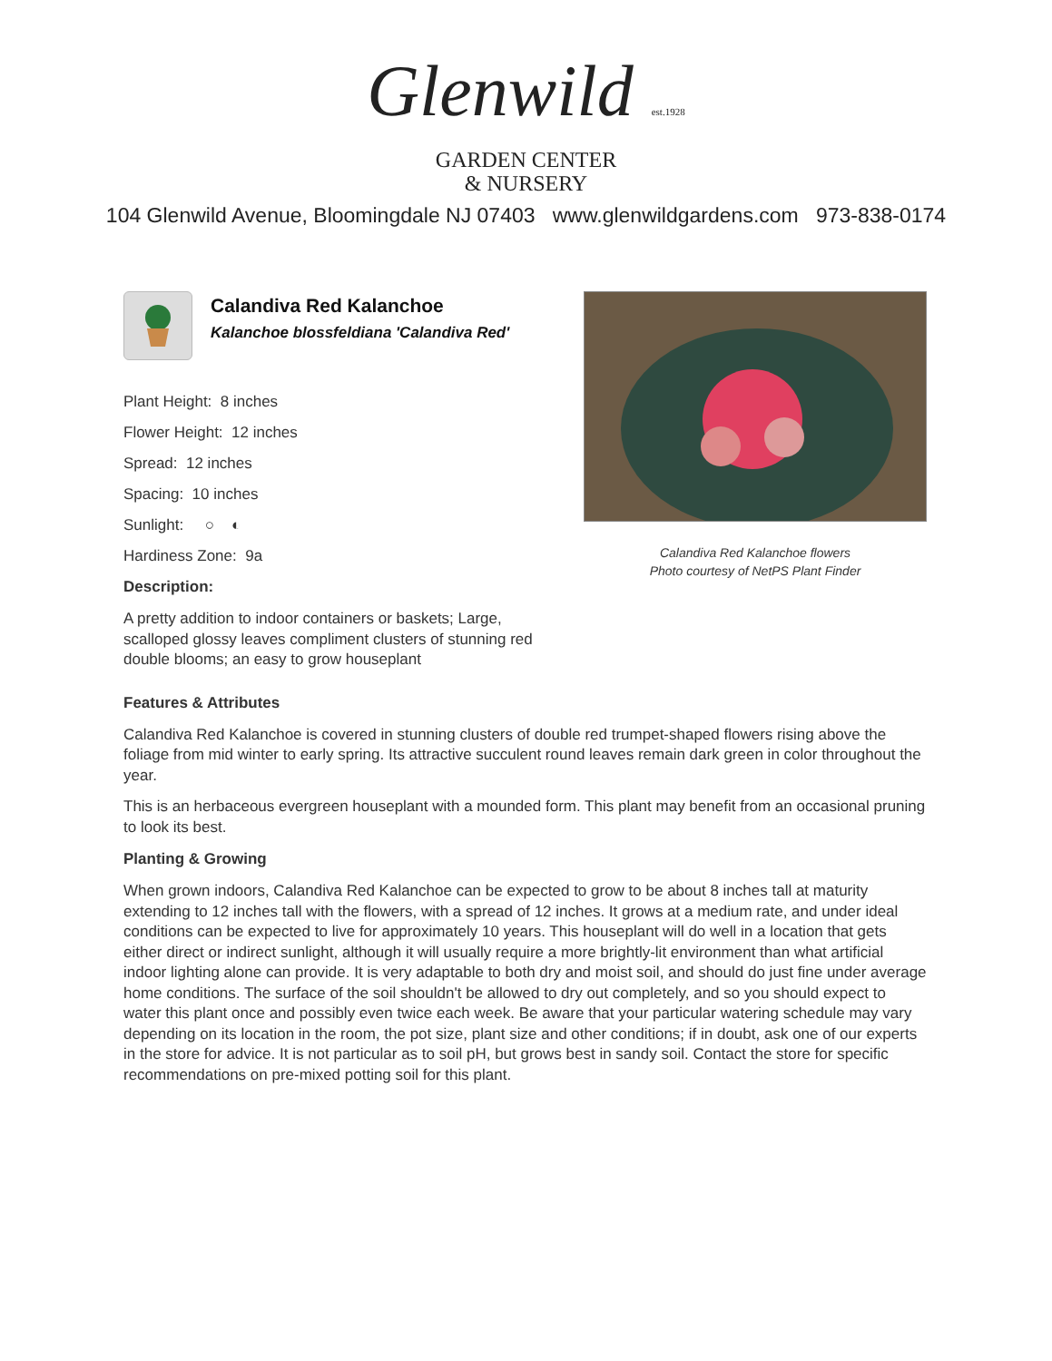Glenwild est.1928
GARDEN CENTER
& NURSERY
104 Glenwild Avenue, Bloomingdale NJ 07403 www.glenwildgardens.com 973-838-0174
Calandiva Red Kalanchoe
Kalanchoe blossfeldiana 'Calandiva Red'
Plant Height: 8 inches
Flower Height: 12 inches
Spread: 12 inches
Spacing: 10 inches
Sunlight: ○ ◐
Hardiness Zone: 9a
Description:
A pretty addition to indoor containers or baskets; Large, scalloped glossy leaves compliment clusters of stunning red double blooms; an easy to grow houseplant
Calandiva Red Kalanchoe flowers
Photo courtesy of NetPS Plant Finder
Features & Attributes
Calandiva Red Kalanchoe is covered in stunning clusters of double red trumpet-shaped flowers rising above the foliage from mid winter to early spring. Its attractive succulent round leaves remain dark green in color throughout the year.
This is an herbaceous evergreen houseplant with a mounded form. This plant may benefit from an occasional pruning to look its best.
Planting & Growing
When grown indoors, Calandiva Red Kalanchoe can be expected to grow to be about 8 inches tall at maturity extending to 12 inches tall with the flowers, with a spread of 12 inches. It grows at a medium rate, and under ideal conditions can be expected to live for approximately 10 years. This houseplant will do well in a location that gets either direct or indirect sunlight, although it will usually require a more brightly-lit environment than what artificial indoor lighting alone can provide. It is very adaptable to both dry and moist soil, and should do just fine under average home conditions. The surface of the soil shouldn't be allowed to dry out completely, and so you should expect to water this plant once and possibly even twice each week. Be aware that your particular watering schedule may vary depending on its location in the room, the pot size, plant size and other conditions; if in doubt, ask one of our experts in the store for advice. It is not particular as to soil pH, but grows best in sandy soil. Contact the store for specific recommendations on pre-mixed potting soil for this plant.